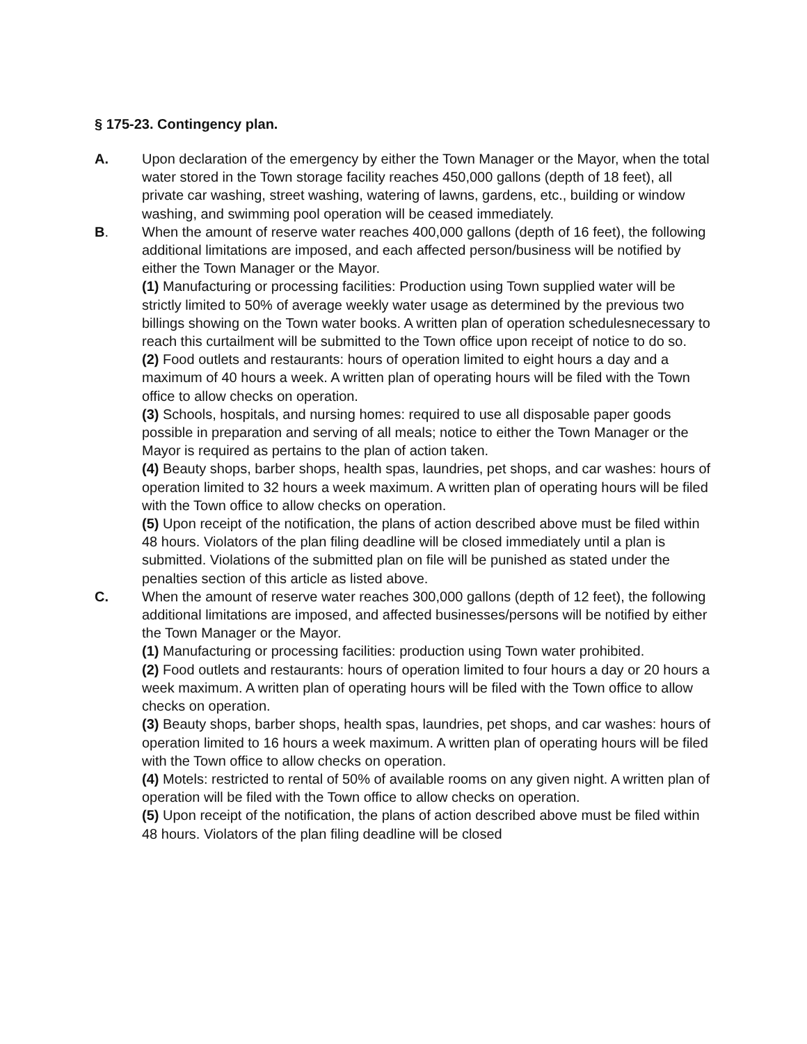§ 175-23. Contingency plan.
A. Upon declaration of the emergency by either the Town Manager or the Mayor, when the total water stored in the Town storage facility reaches 450,000 gallons (depth of 18 feet), all private car washing, street washing, watering of lawns, gardens, etc., building or window washing, and swimming pool operation will be ceased immediately.
B. When the amount of reserve water reaches 400,000 gallons (depth of 16 feet), the following additional limitations are imposed, and each affected person/business will be notified by either the Town Manager or the Mayor.
(1) Manufacturing or processing facilities: Production using Town supplied water will be strictly limited to 50% of average weekly water usage as determined by the previous two billings showing on the Town water books. A written plan of operation schedulesnecessary to reach this curtailment will be submitted to the Town office upon receipt of notice to do so.
(2) Food outlets and restaurants: hours of operation limited to eight hours a day and a maximum of 40 hours a week. A written plan of operating hours will be filed with the Town office to allow checks on operation.
(3) Schools, hospitals, and nursing homes: required to use all disposable paper goods possible in preparation and serving of all meals; notice to either the Town Manager or the Mayor is required as pertains to the plan of action taken.
(4) Beauty shops, barber shops, health spas, laundries, pet shops, and car washes: hours of operation limited to 32 hours a week maximum. A written plan of operating hours will be filed with the Town office to allow checks on operation.
(5) Upon receipt of the notification, the plans of action described above must be filed within 48 hours. Violators of the plan filing deadline will be closed immediately until a plan is submitted. Violations of the submitted plan on file will be punished as stated under the penalties section of this article as listed above.
C. When the amount of reserve water reaches 300,000 gallons (depth of 12 feet), the following additional limitations are imposed, and affected businesses/persons will be notified by either the Town Manager or the Mayor.
(1) Manufacturing or processing facilities: production using Town water prohibited.
(2) Food outlets and restaurants: hours of operation limited to four hours a day or 20 hours a week maximum. A written plan of operating hours will be filed with the Town office to allow checks on operation.
(3) Beauty shops, barber shops, health spas, laundries, pet shops, and car washes: hours of operation limited to 16 hours a week maximum. A written plan of operating hours will be filed with the Town office to allow checks on operation.
(4) Motels: restricted to rental of 50% of available rooms on any given night. A written plan of operation will be filed with the Town office to allow checks on operation.
(5) Upon receipt of the notification, the plans of action described above must be filed within 48 hours. Violators of the plan filing deadline will be closed